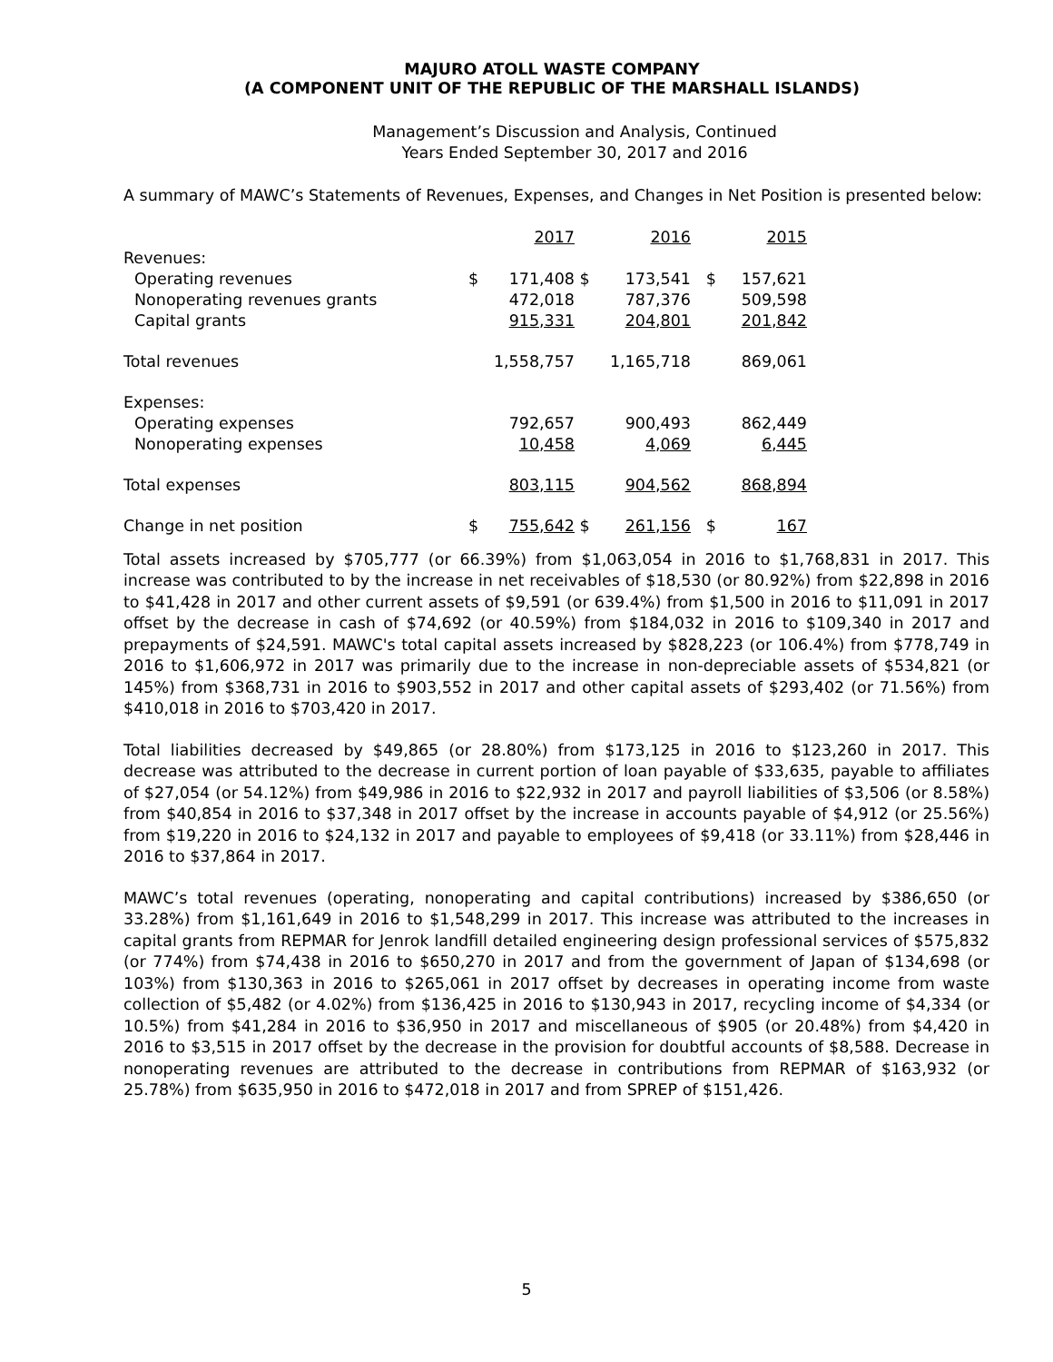MAJURO ATOLL WASTE COMPANY
(A COMPONENT UNIT OF THE REPUBLIC OF THE MARSHALL ISLANDS)
Management’s Discussion and Analysis, Continued
Years Ended September 30, 2017 and 2016
A summary of MAWC’s Statements of Revenues, Expenses, and Changes in Net Position is presented below:
| | | 2017 | | 2016 | | 2015 |
| Revenues: | | | | | | |
| Operating revenues | $ | 171,408 | $ | 173,541 | $ | 157,621 |
| Nonoperating revenues grants | | 472,018 | | 787,376 | | 509,598 |
| Capital grants | | 915,331 | | 204,801 | | 201,842 |
| Total revenues | | 1,558,757 | | 1,165,718 | | 869,061 |
| Expenses: | | | | | | |
| Operating expenses | | 792,657 | | 900,493 | | 862,449 |
| Nonoperating expenses | | 10,458 | | 4,069 | | 6,445 |
| Total expenses | | 803,115 | | 904,562 | | 868,894 |
| Change in net position | $ | 755,642 | $ | 261,156 | $ | 167 |
Total assets increased by $705,777 (or 66.39%) from $1,063,054 in 2016 to $1,768,831 in 2017. This increase was contributed to by the increase in net receivables of $18,530 (or 80.92%) from $22,898 in 2016 to $41,428 in 2017 and other current assets of $9,591 (or 639.4%) from $1,500 in 2016 to $11,091 in 2017 offset by the decrease in cash of $74,692 (or 40.59%) from $184,032 in 2016 to $109,340 in 2017 and prepayments of $24,591. MAWC's total capital assets increased by $828,223 (or 106.4%) from $778,749 in 2016 to $1,606,972 in 2017 was primarily due to the increase in non-depreciable assets of $534,821 (or 145%) from $368,731 in 2016 to $903,552 in 2017 and other capital assets of $293,402 (or 71.56%) from $410,018 in 2016 to $703,420 in 2017.
Total liabilities decreased by $49,865 (or 28.80%) from $173,125 in 2016 to $123,260 in 2017. This decrease was attributed to the decrease in current portion of loan payable of $33,635, payable to affiliates of $27,054 (or 54.12%) from $49,986 in 2016 to $22,932 in 2017 and payroll liabilities of $3,506 (or 8.58%) from $40,854 in 2016 to $37,348 in 2017 offset by the increase in accounts payable of $4,912 (or 25.56%) from $19,220 in 2016 to $24,132 in 2017 and payable to employees of $9,418 (or 33.11%) from $28,446 in 2016 to $37,864 in 2017.
MAWC’s total revenues (operating, nonoperating and capital contributions) increased by $386,650 (or 33.28%) from $1,161,649 in 2016 to $1,548,299 in 2017. This increase was attributed to the increases in capital grants from REPMAR for Jenrok landfill detailed engineering design professional services of $575,832 (or 774%) from $74,438 in 2016 to $650,270 in 2017 and from the government of Japan of $134,698 (or 103%) from $130,363 in 2016 to $265,061 in 2017 offset by decreases in operating income from waste collection of $5,482 (or 4.02%) from $136,425 in 2016 to $130,943 in 2017, recycling income of $4,334 (or 10.5%) from $41,284 in 2016 to $36,950 in 2017 and miscellaneous of $905 (or 20.48%) from $4,420 in 2016 to $3,515 in 2017 offset by the decrease in the provision for doubtful accounts of $8,588. Decrease in nonoperating revenues are attributed to the decrease in contributions from REPMAR of $163,932 (or 25.78%) from $635,950 in 2016 to $472,018 in 2017 and from SPREP of $151,426.
5